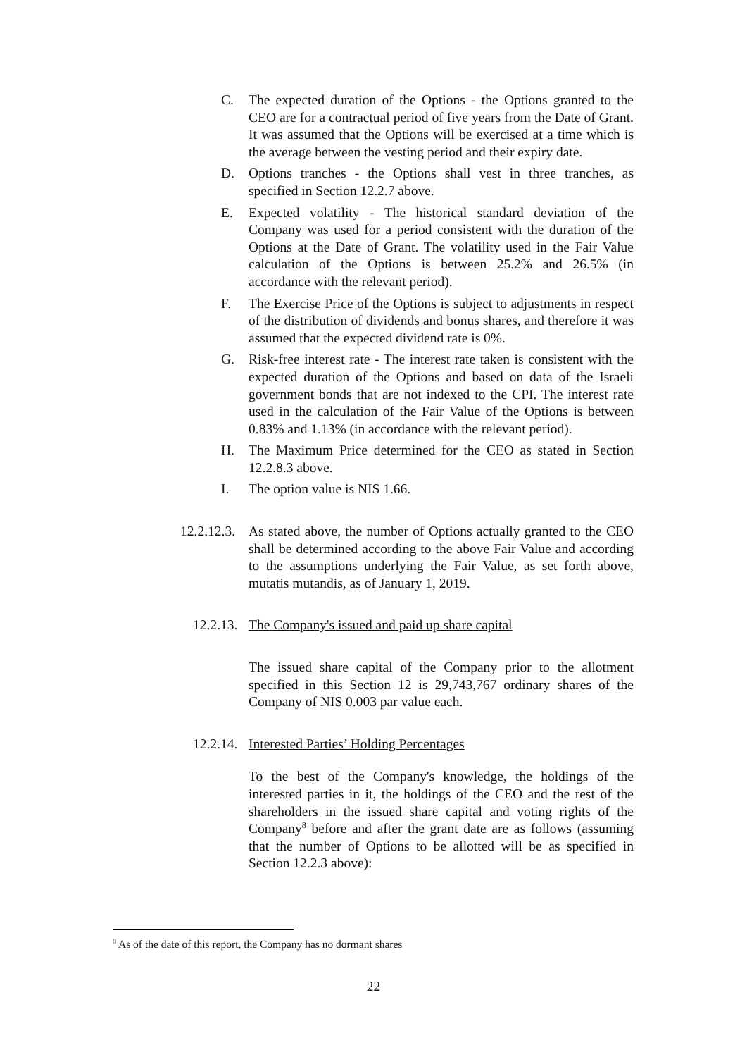C. The expected duration of the Options - the Options granted to the CEO are for a contractual period of five years from the Date of Grant. It was assumed that the Options will be exercised at a time which is the average between the vesting period and their expiry date.
D. Options tranches - the Options shall vest in three tranches, as specified in Section 12.2.7 above.
E. Expected volatility - The historical standard deviation of the Company was used for a period consistent with the duration of the Options at the Date of Grant. The volatility used in the Fair Value calculation of the Options is between 25.2% and 26.5% (in accordance with the relevant period).
F. The Exercise Price of the Options is subject to adjustments in respect of the distribution of dividends and bonus shares, and therefore it was assumed that the expected dividend rate is 0%.
G. Risk-free interest rate - The interest rate taken is consistent with the expected duration of the Options and based on data of the Israeli government bonds that are not indexed to the CPI. The interest rate used in the calculation of the Fair Value of the Options is between 0.83% and 1.13% (in accordance with the relevant period).
H. The Maximum Price determined for the CEO as stated in Section 12.2.8.3 above.
I. The option value is NIS 1.66.
12.2.12.3.
As stated above, the number of Options actually granted to the CEO shall be determined according to the above Fair Value and according to the assumptions underlying the Fair Value, as set forth above, mutatis mutandis, as of January 1, 2019.
12.2.13.
The Company's issued and paid up share capital
The issued share capital of the Company prior to the allotment specified in this Section 12 is 29,743,767 ordinary shares of the Company of NIS 0.003 par value each.
12.2.14.
Interested Parties’ Holding Percentages
To the best of the Company's knowledge, the holdings of the interested parties in it, the holdings of the CEO and the rest of the shareholders in the issued share capital and voting rights of the Company<sup>8</sup> before and after the grant date are as follows (assuming that the number of Options to be allotted will be as specified in Section 12.2.3 above):
<sup>8</sup> As of the date of this report, the Company has no dormant shares
22